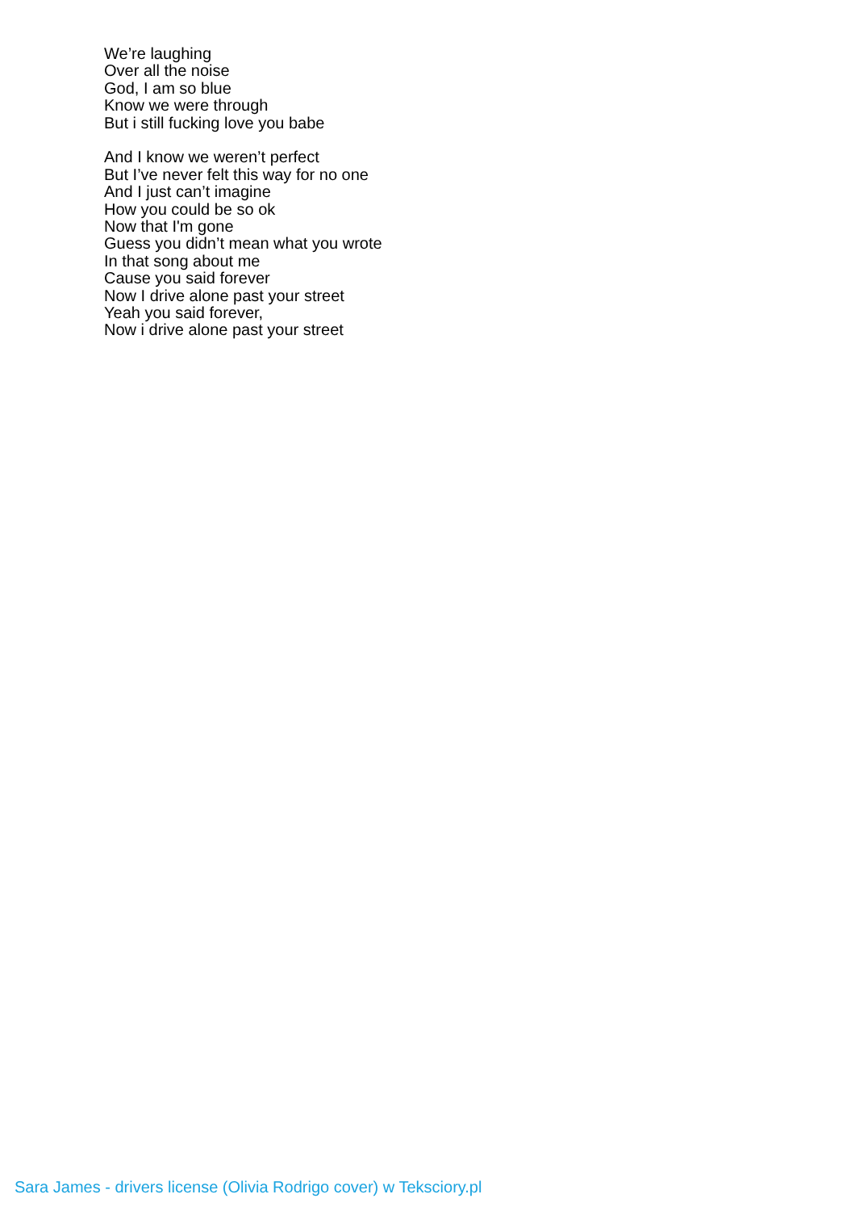We’re laughing
Over all the noise
God, I am so blue
Know we were through
But i still fucking love you babe
And I know we weren’t perfect
But I’ve never felt this way for no one
And I just can’t imagine
How you could be so ok
Now that I'm gone
Guess you didn’t mean what you wrote
In that song about me
Cause you said forever
Now I drive alone past your street
Yeah you said forever,
Now i drive alone past your street
Sara James - drivers license (Olivia Rodrigo cover) w Teksciory.pl